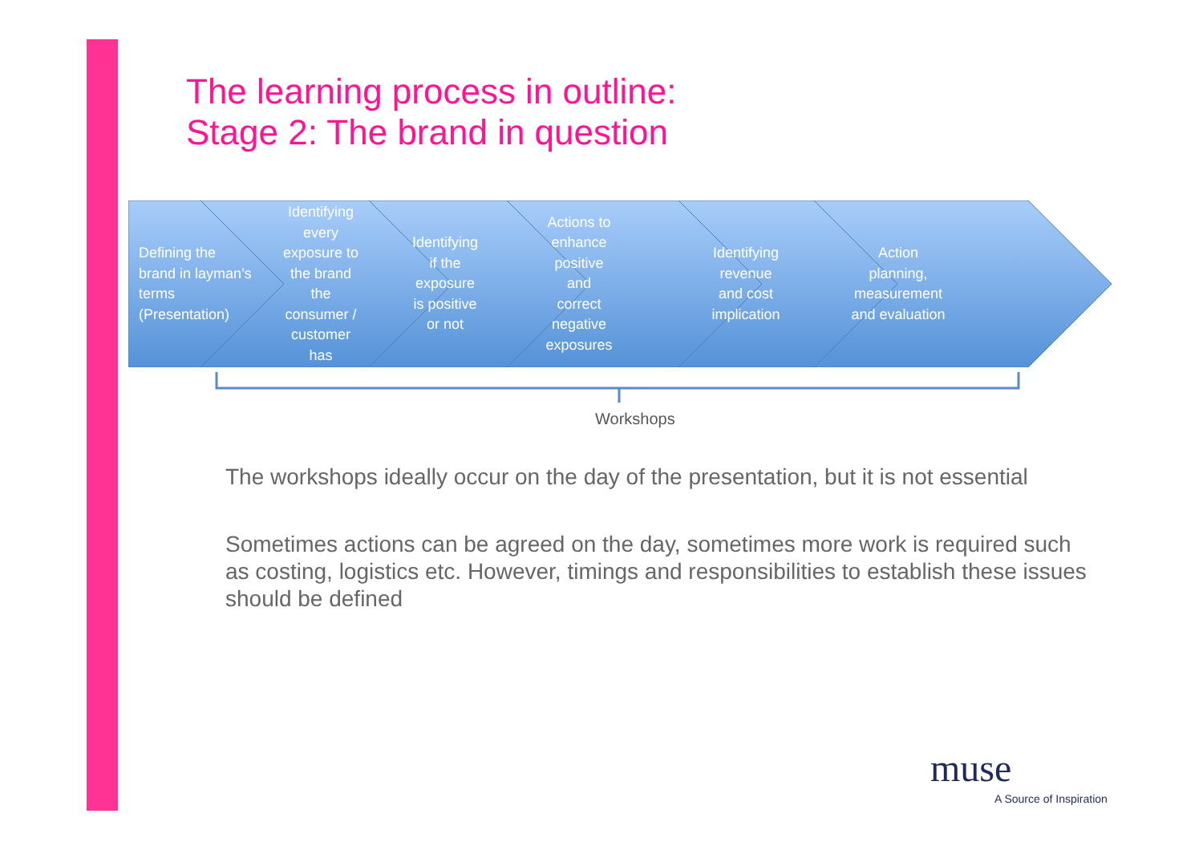The learning process in outline:
Stage 2: The brand in question
Defining the
brand in layman’s
terms
(Presentation)
Identifying
every
exposure to
the brand
the
consumer /
customer
has
Identifying
if the
exposure
is positive
or not
Actions to
enhance
positive
and
correct
negative
exposures
Identifying
revenue
and cost
implication
Action
planning,
measurement
and evaluation
Workshops
The workshops ideally occur on the day of the presentation, but it is not essential
Sometimes actions can be agreed on the day, sometimes more work is required such as costing, logistics etc. However, timings and responsibilities to establish these issues should be defined
muse
A Source of Inspiration